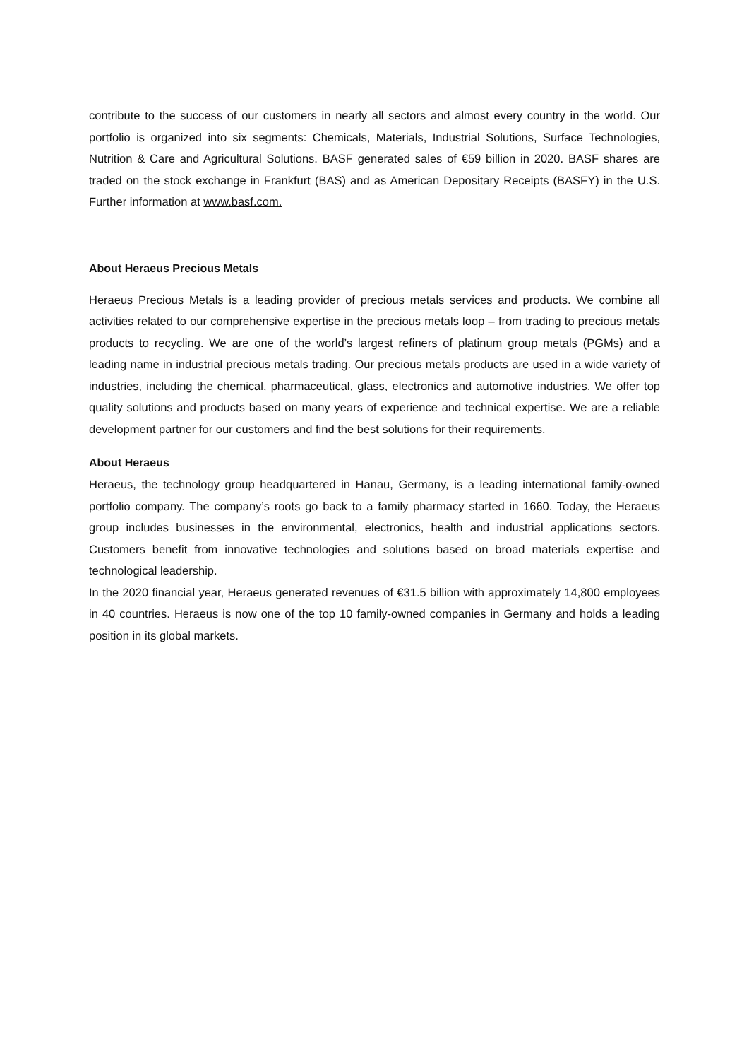contribute to the success of our customers in nearly all sectors and almost every country in the world. Our portfolio is organized into six segments: Chemicals, Materials, Industrial Solutions, Surface Technologies, Nutrition & Care and Agricultural Solutions. BASF generated sales of €59 billion in 2020. BASF shares are traded on the stock exchange in Frankfurt (BAS) and as American Depositary Receipts (BASFY) in the U.S. Further information at www.basf.com.
About Heraeus Precious Metals
Heraeus Precious Metals is a leading provider of precious metals services and products. We combine all activities related to our comprehensive expertise in the precious metals loop – from trading to precious metals products to recycling. We are one of the world’s largest refiners of platinum group metals (PGMs) and a leading name in industrial precious metals trading. Our precious metals products are used in a wide variety of industries, including the chemical, pharmaceutical, glass, electronics and automotive industries. We offer top quality solutions and products based on many years of experience and technical expertise. We are a reliable development partner for our customers and find the best solutions for their requirements.
About Heraeus
Heraeus, the technology group headquartered in Hanau, Germany, is a leading international family-owned portfolio company. The company’s roots go back to a family pharmacy started in 1660. Today, the Heraeus group includes businesses in the environmental, electronics, health and industrial applications sectors. Customers benefit from innovative technologies and solutions based on broad materials expertise and technological leadership.
In the 2020 financial year, Heraeus generated revenues of €31.5 billion with approximately 14,800 employees in 40 countries. Heraeus is now one of the top 10 family-owned companies in Germany and holds a leading position in its global markets.